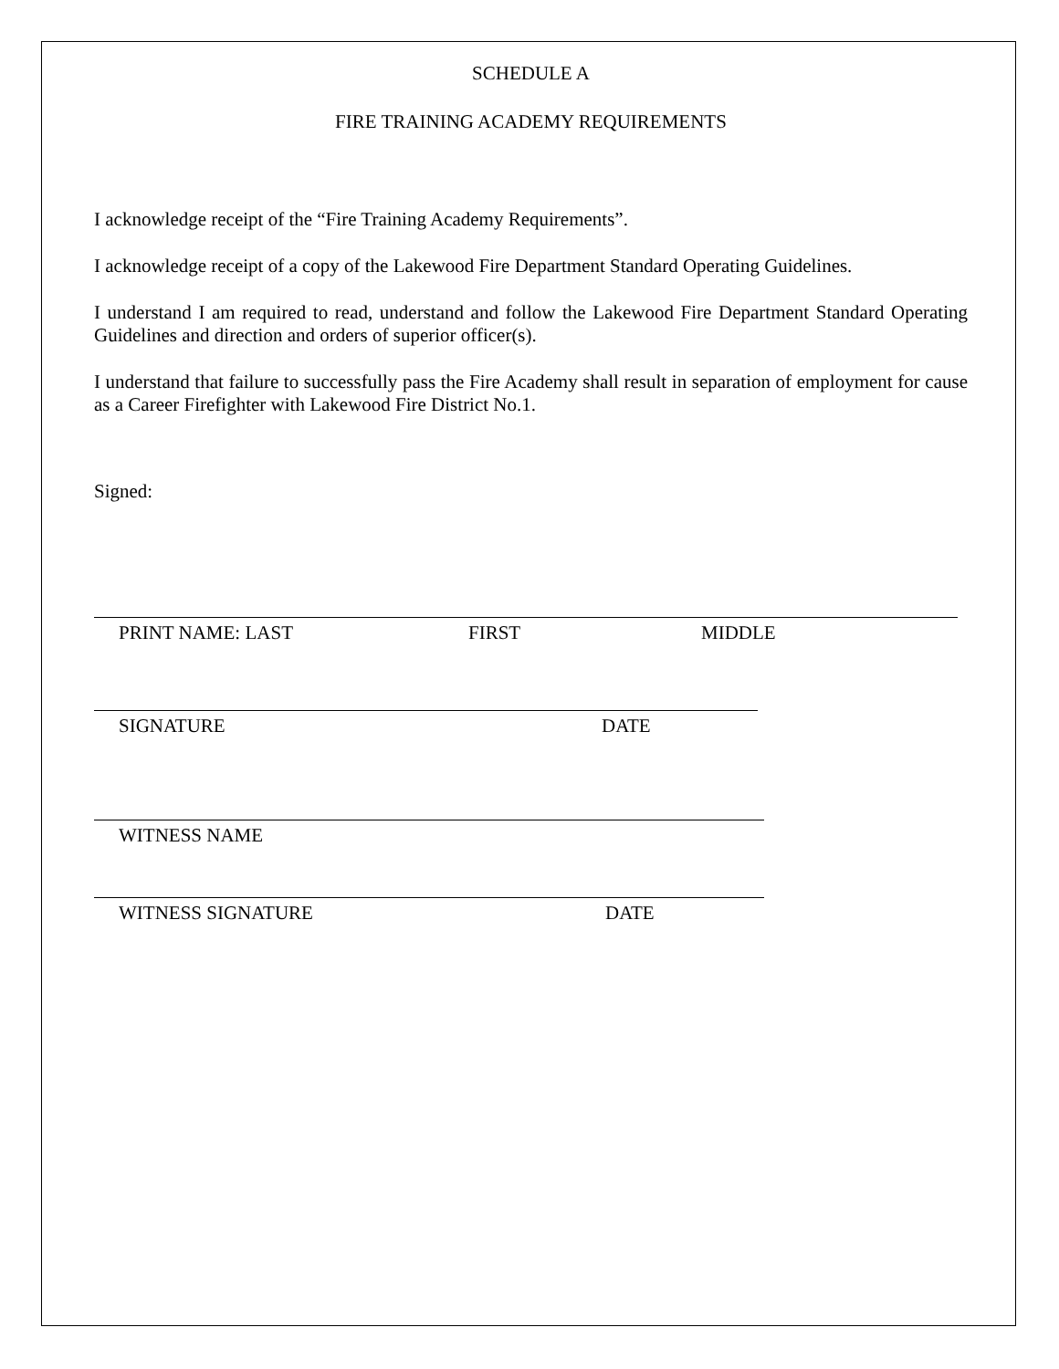SCHEDULE A
FIRE TRAINING ACADEMY REQUIREMENTS
I acknowledge receipt of the “Fire Training Academy Requirements”.
I acknowledge receipt of a copy of the Lakewood Fire Department Standard Operating Guidelines.
I understand I am required to read, understand and follow the Lakewood Fire Department Standard Operating Guidelines and direction and orders of superior officer(s).
I understand that failure to successfully pass the Fire Academy shall result in separation of employment for cause as a Career Firefighter with Lakewood Fire District No.1.
Signed:
PRINT NAME: LAST FIRST MIDDLE
SIGNATURE DATE
WITNESS NAME
WITNESS SIGNATURE DATE